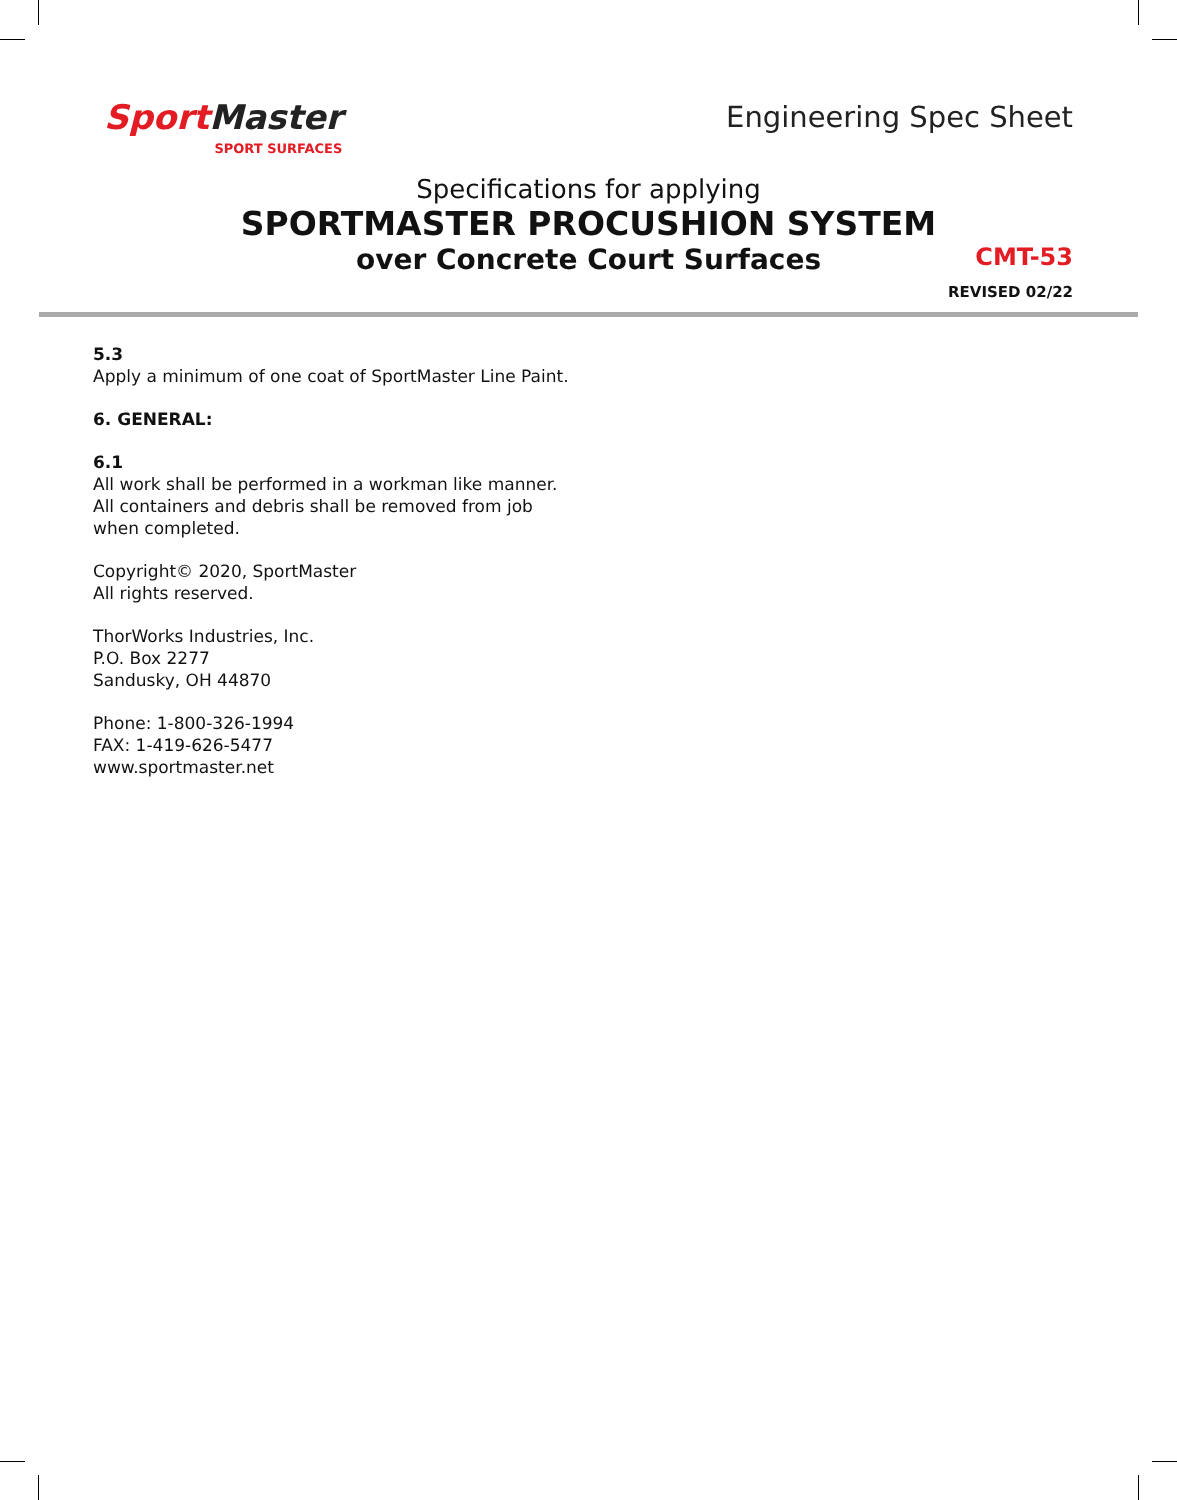SportMaster
SPORT SURFACES
Engineering Spec Sheet
Specifications for applying
SPORTMASTER PROCUSHION SYSTEM
over Concrete Court Surfaces
CMT-53
REVISED 02/22
5.3
Apply a minimum of one coat of SportMaster Line Paint.
6. GENERAL:
6.1
All work shall be performed in a workman like manner.
All containers and debris shall be removed from job
when completed.
Copyright© 2020, SportMaster
All rights reserved.
ThorWorks Industries, Inc.
P.O. Box 2277
Sandusky, OH 44870
Phone: 1-800-326-1994
FAX: 1-419-626-5477
www.sportmaster.net